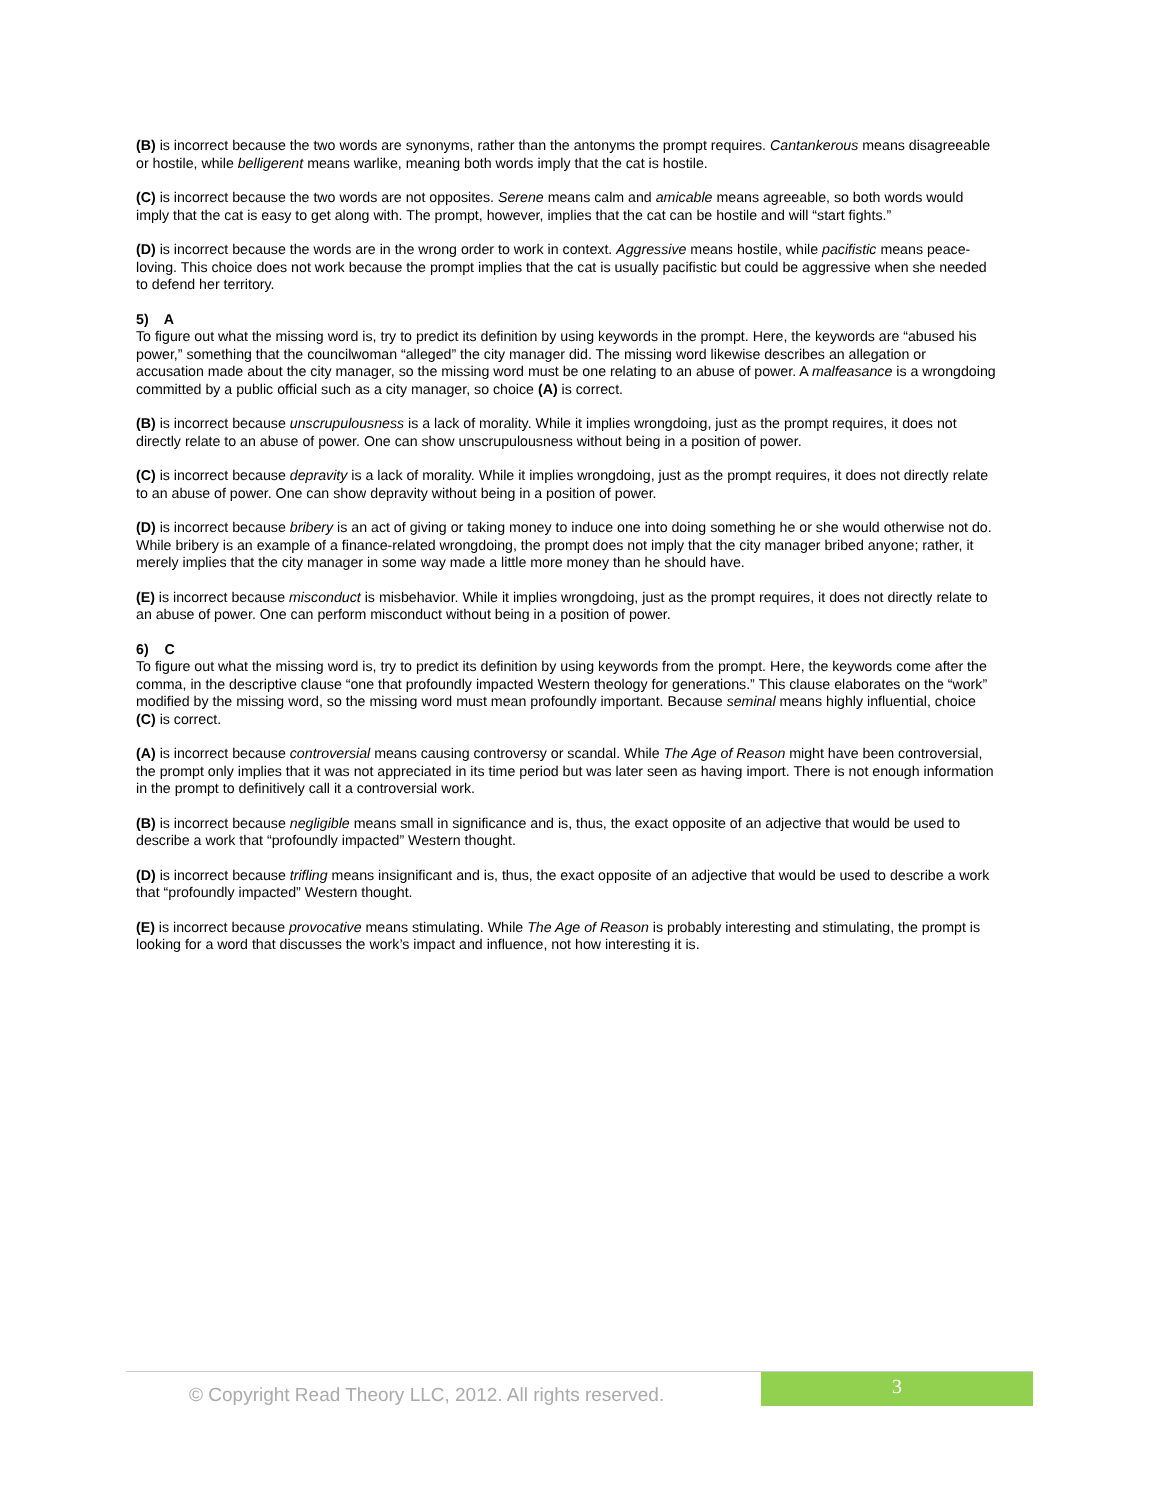(B) is incorrect because the two words are synonyms, rather than the antonyms the prompt requires. Cantankerous means disagreeable or hostile, while belligerent means warlike, meaning both words imply that the cat is hostile.
(C) is incorrect because the two words are not opposites. Serene means calm and amicable means agreeable, so both words would imply that the cat is easy to get along with. The prompt, however, implies that the cat can be hostile and will “start fights.”
(D) is incorrect because the words are in the wrong order to work in context. Aggressive means hostile, while pacifistic means peace-loving. This choice does not work because the prompt implies that the cat is usually pacifistic but could be aggressive when she needed to defend her territory.
5) A
To figure out what the missing word is, try to predict its definition by using keywords in the prompt. Here, the keywords are “abused his power,” something that the councilwoman “alleged” the city manager did. The missing word likewise describes an allegation or accusation made about the city manager, so the missing word must be one relating to an abuse of power. A malfeasance is a wrongdoing committed by a public official such as a city manager, so choice (A) is correct.
(B) is incorrect because unscrupulousness is a lack of morality. While it implies wrongdoing, just as the prompt requires, it does not directly relate to an abuse of power. One can show unscrupulousness without being in a position of power.
(C) is incorrect because depravity is a lack of morality. While it implies wrongdoing, just as the prompt requires, it does not directly relate to an abuse of power. One can show depravity without being in a position of power.
(D) is incorrect because bribery is an act of giving or taking money to induce one into doing something he or she would otherwise not do. While bribery is an example of a finance-related wrongdoing, the prompt does not imply that the city manager bribed anyone; rather, it merely implies that the city manager in some way made a little more money than he should have.
(E) is incorrect because misconduct is misbehavior. While it implies wrongdoing, just as the prompt requires, it does not directly relate to an abuse of power. One can perform misconduct without being in a position of power.
6) C
To figure out what the missing word is, try to predict its definition by using keywords from the prompt. Here, the keywords come after the comma, in the descriptive clause “one that profoundly impacted Western theology for generations.” This clause elaborates on the “work” modified by the missing word, so the missing word must mean profoundly important. Because seminal means highly influential, choice (C) is correct.
(A) is incorrect because controversial means causing controversy or scandal. While The Age of Reason might have been controversial, the prompt only implies that it was not appreciated in its time period but was later seen as having import. There is not enough information in the prompt to definitively call it a controversial work.
(B) is incorrect because negligible means small in significance and is, thus, the exact opposite of an adjective that would be used to describe a work that “profoundly impacted” Western thought.
(D) is incorrect because trifling means insignificant and is, thus, the exact opposite of an adjective that would be used to describe a work that “profoundly impacted” Western thought.
(E) is incorrect because provocative means stimulating. While The Age of Reason is probably interesting and stimulating, the prompt is looking for a word that discusses the work’s impact and influence, not how interesting it is.
© Copyright Read Theory LLC, 2012. All rights reserved.
3